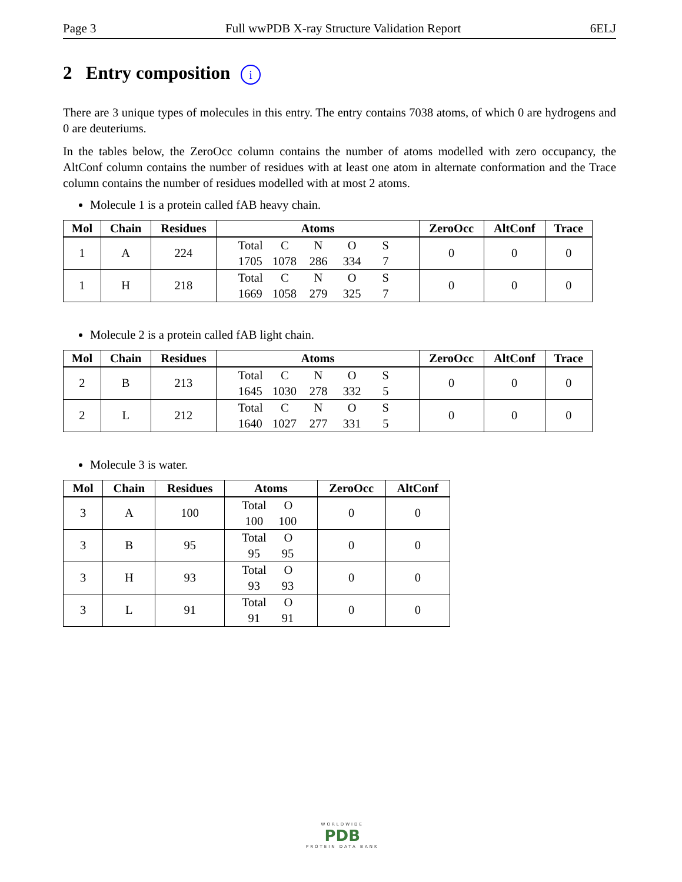Page 3 Full wwPDB X-ray Structure Validation Report 6ELJ
2 Entry composition i
There are 3 unique types of molecules in this entry. The entry contains 7038 atoms, of which 0 are hydrogens and 0 are deuteriums.
In the tables below, the ZeroOcc column contains the number of atoms modelled with zero occupancy, the AltConf column contains the number of residues with at least one atom in alternate conformation and the Trace column contains the number of residues modelled with at most 2 atoms.
Molecule 1 is a protein called fAB heavy chain.
| Mol | Chain | Residues | Atoms | ZeroOcc | AltConf | Trace |
| --- | --- | --- | --- | --- | --- | --- |
| 1 | A | 224 | Total C N O S 1705 1078 286 334 7 | 0 | 0 | 0 |
| 1 | H | 218 | Total C N O S 1669 1058 279 325 7 | 0 | 0 | 0 |
Molecule 2 is a protein called fAB light chain.
| Mol | Chain | Residues | Atoms | ZeroOcc | AltConf | Trace |
| --- | --- | --- | --- | --- | --- | --- |
| 2 | B | 213 | Total C N O S 1645 1030 278 332 5 | 0 | 0 | 0 |
| 2 | L | 212 | Total C N O S 1640 1027 277 331 5 | 0 | 0 | 0 |
Molecule 3 is water.
| Mol | Chain | Residues | Atoms | ZeroOcc | AltConf |
| --- | --- | --- | --- | --- | --- |
| 3 | A | 100 | Total O 100 100 | 0 | 0 |
| 3 | B | 95 | Total O 95 95 | 0 | 0 |
| 3 | H | 93 | Total O 93 93 | 0 | 0 |
| 3 | L | 91 | Total O 91 91 | 0 | 0 |
WORLDWIDE
PDB
PROTEIN DATA BANK